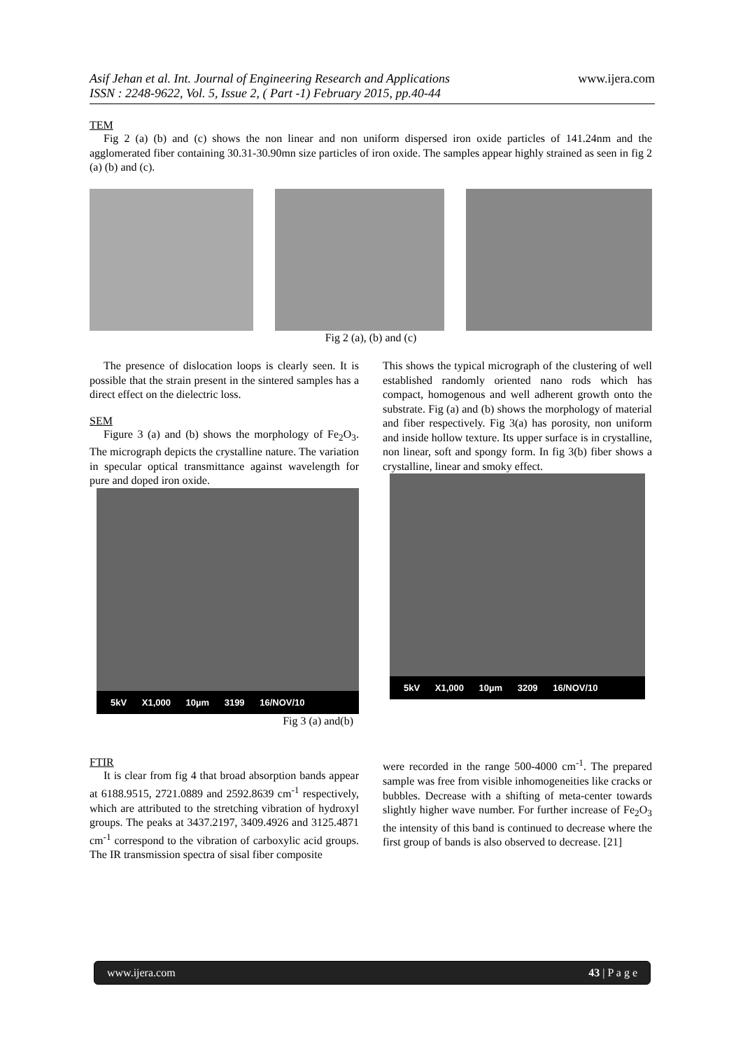Asif Jehan et al. Int. Journal of Engineering Research and Applications
ISSN : 2248-9622, Vol. 5, Issue 2, ( Part -1) February 2015, pp.40-44
www.ijera.com
TEM
Fig 2 (a) (b) and (c) shows the non linear and non uniform dispersed iron oxide particles of 141.24nm and the agglomerated fiber containing 30.31-30.90mn size particles of iron oxide. The samples appear highly strained as seen in fig 2 (a) (b) and (c).
Fig 2 (a), (b) and (c)
The presence of dislocation loops is clearly seen. It is possible that the strain present in the sintered samples has a direct effect on the dielectric loss.
SEM
Figure 3 (a) and (b) shows the morphology of Fe<sub>2</sub>O<sub>3</sub>. The micrograph depicts the crystalline nature. The variation in specular optical transmittance against wavelength for pure and doped iron oxide.
5kV X1,000 10µm 3199 16/NOV/10
Fig 3 (a) and(b)
This shows the typical micrograph of the clustering of well established randomly oriented nano rods which has compact, homogenous and well adherent growth onto the substrate. Fig (a) and (b) shows the morphology of material and fiber respectively. Fig 3(a) has porosity, non uniform and inside hollow texture. Its upper surface is in crystalline, non linear, soft and spongy form. In fig 3(b) fiber shows a crystalline, linear and smoky effect.
5kV X1,000 10µm 3209 16/NOV/10
FTIR
It is clear from fig 4 that broad absorption bands appear at 6188.9515, 2721.0889 and 2592.8639 cm<sup>-1</sup> respectively, which are attributed to the stretching vibration of hydroxyl groups. The peaks at 3437.2197, 3409.4926 and 3125.4871 cm<sup>-1</sup> correspond to the vibration of carboxylic acid groups. The IR transmission spectra of sisal fiber composite
were recorded in the range 500-4000 cm<sup>-1</sup>. The prepared sample was free from visible inhomogeneities like cracks or bubbles. Decrease with a shifting of meta-center towards slightly higher wave number. For further increase of Fe<sub>2</sub>O<sub>3</sub> the intensity of this band is continued to decrease where the first group of bands is also observed to decrease. [21]
www.ijera.com 43 | P a g e